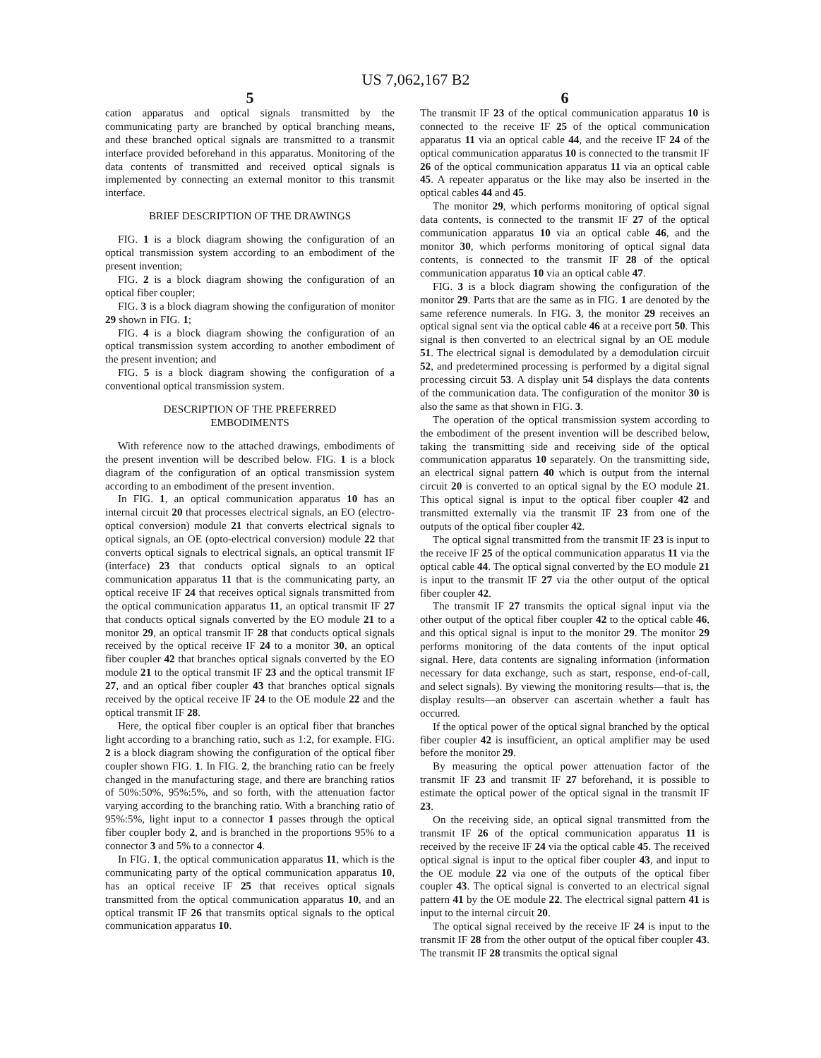US 7,062,167 B2
5
cation apparatus and optical signals transmitted by the communicating party are branched by optical branching means, and these branched optical signals are transmitted to a transmit interface provided beforehand in this apparatus. Monitoring of the data contents of transmitted and received optical signals is implemented by connecting an external monitor to this transmit interface.
BRIEF DESCRIPTION OF THE DRAWINGS
FIG. 1 is a block diagram showing the configuration of an optical transmission system according to an embodiment of the present invention;
FIG. 2 is a block diagram showing the configuration of an optical fiber coupler;
FIG. 3 is a block diagram showing the configuration of monitor 29 shown in FIG. 1;
FIG. 4 is a block diagram showing the configuration of an optical transmission system according to another embodiment of the present invention; and
FIG. 5 is a block diagram showing the configuration of a conventional optical transmission system.
DESCRIPTION OF THE PREFERRED
EMBODIMENTS
With reference now to the attached drawings, embodiments of the present invention will be described below. FIG. 1 is a block diagram of the configuration of an optical transmission system according to an embodiment of the present invention.
In FIG. 1, an optical communication apparatus 10 has an internal circuit 20 that processes electrical signals, an EO (electro-optical conversion) module 21 that converts electrical signals to optical signals, an OE (opto-electrical conversion) module 22 that converts optical signals to electrical signals, an optical transmit IF (interface) 23 that conducts optical signals to an optical communication apparatus 11 that is the communicating party, an optical receive IF 24 that receives optical signals transmitted from the optical communication apparatus 11, an optical transmit IF 27 that conducts optical signals converted by the EO module 21 to a monitor 29, an optical transmit IF 28 that conducts optical signals received by the optical receive IF 24 to a monitor 30, an optical fiber coupler 42 that branches optical signals converted by the EO module 21 to the optical transmit IF 23 and the optical transmit IF 27, and an optical fiber coupler 43 that branches optical signals received by the optical receive IF 24 to the OE module 22 and the optical transmit IF 28.
Here, the optical fiber coupler is an optical fiber that branches light according to a branching ratio, such as 1:2, for example. FIG. 2 is a block diagram showing the configuration of the optical fiber coupler shown FIG. 1. In FIG. 2, the branching ratio can be freely changed in the manufacturing stage, and there are branching ratios of 50%:50%, 95%:5%, and so forth, with the attenuation factor varying according to the branching ratio. With a branching ratio of 95%:5%, light input to a connector 1 passes through the optical fiber coupler body 2, and is branched in the proportions 95% to a connector 3 and 5% to a connector 4.
In FIG. 1, the optical communication apparatus 11, which is the communicating party of the optical communication apparatus 10, has an optical receive IF 25 that receives optical signals transmitted from the optical communication apparatus 10, and an optical transmit IF 26 that transmits optical signals to the optical communication apparatus 10.
6
The transmit IF 23 of the optical communication apparatus 10 is connected to the receive IF 25 of the optical communication apparatus 11 via an optical cable 44, and the receive IF 24 of the optical communication apparatus 10 is connected to the transmit IF 26 of the optical communication apparatus 11 via an optical cable 45. A repeater apparatus or the like may also be inserted in the optical cables 44 and 45.
The monitor 29, which performs monitoring of optical signal data contents, is connected to the transmit IF 27 of the optical communication apparatus 10 via an optical cable 46, and the monitor 30, which performs monitoring of optical signal data contents, is connected to the transmit IF 28 of the optical communication apparatus 10 via an optical cable 47.
FIG. 3 is a block diagram showing the configuration of the monitor 29. Parts that are the same as in FIG. 1 are denoted by the same reference numerals. In FIG. 3, the monitor 29 receives an optical signal sent via the optical cable 46 at a receive port 50. This signal is then converted to an electrical signal by an OE module 51. The electrical signal is demodulated by a demodulation circuit 52, and predetermined processing is performed by a digital signal processing circuit 53. A display unit 54 displays the data contents of the communication data. The configuration of the monitor 30 is also the same as that shown in FIG. 3.
The operation of the optical transmission system according to the embodiment of the present invention will be described below, taking the transmitting side and receiving side of the optical communication apparatus 10 separately. On the transmitting side, an electrical signal pattern 40 which is output from the internal circuit 20 is converted to an optical signal by the EO module 21. This optical signal is input to the optical fiber coupler 42 and transmitted externally via the transmit IF 23 from one of the outputs of the optical fiber coupler 42.
The optical signal transmitted from the transmit IF 23 is input to the receive IF 25 of the optical communication apparatus 11 via the optical cable 44. The optical signal converted by the EO module 21 is input to the transmit IF 27 via the other output of the optical fiber coupler 42.
The transmit IF 27 transmits the optical signal input via the other output of the optical fiber coupler 42 to the optical cable 46, and this optical signal is input to the monitor 29. The monitor 29 performs monitoring of the data contents of the input optical signal. Here, data contents are signaling information (information necessary for data exchange, such as start, response, end-of-call, and select signals). By viewing the monitoring results—that is, the display results—an observer can ascertain whether a fault has occurred.
If the optical power of the optical signal branched by the optical fiber coupler 42 is insufficient, an optical amplifier may be used before the monitor 29.
By measuring the optical power attenuation factor of the transmit IF 23 and transmit IF 27 beforehand, it is possible to estimate the optical power of the optical signal in the transmit IF 23.
On the receiving side, an optical signal transmitted from the transmit IF 26 of the optical communication apparatus 11 is received by the receive IF 24 via the optical cable 45. The received optical signal is input to the optical fiber coupler 43, and input to the OE module 22 via one of the outputs of the optical fiber coupler 43. The optical signal is converted to an electrical signal pattern 41 by the OE module 22. The electrical signal pattern 41 is input to the internal circuit 20.
The optical signal received by the receive IF 24 is input to the transmit IF 28 from the other output of the optical fiber coupler 43. The transmit IF 28 transmits the optical signal